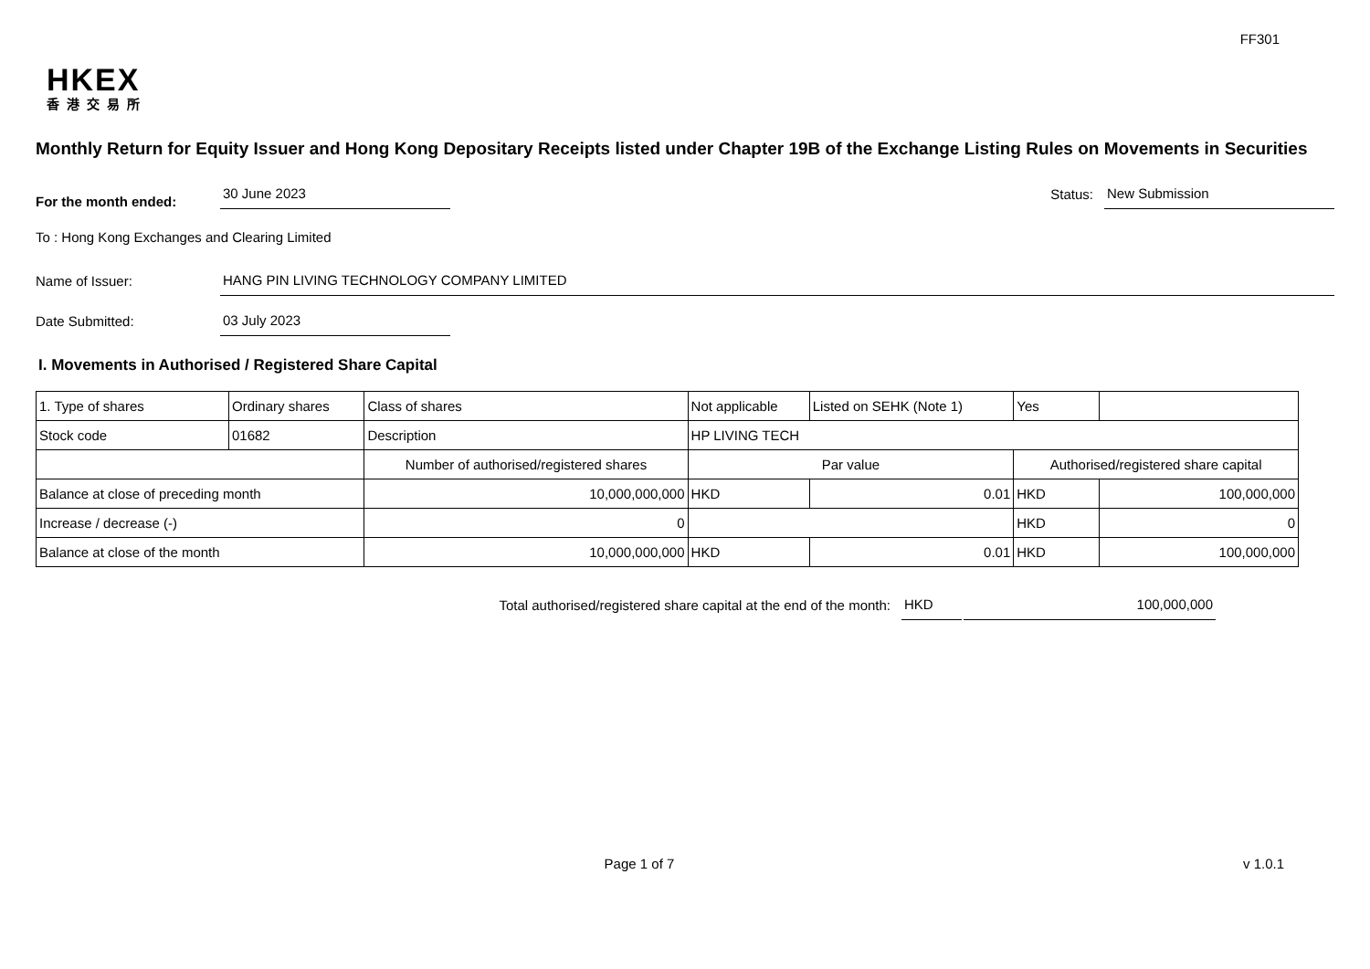FF301
HKEX
香港交易所
Monthly Return for Equity Issuer and Hong Kong Depositary Receipts listed under Chapter 19B of the Exchange Listing Rules on Movements in Securities
For the month ended:
30 June 2023
Status:
New Submission
To : Hong Kong Exchanges and Clearing Limited
Name of Issuer:
HANG PIN LIVING TECHNOLOGY COMPANY LIMITED
Date Submitted:
03 July 2023
I. Movements in Authorised / Registered Share Capital
| 1. Type of shares | Ordinary shares | | Class of shares | Not applicable | | Listed on SEHK (Note 1) | Yes | |
| Stock code | 01682 | | Description | HP LIVING TECH | | | | |
| | | Number of authorised/registered shares | | | Par value | | Authorised/registered share capital | |
| Balance at close of preceding month | | 10,000,000,000 | | | HKD | 0.01 | HKD | 100,000,000 |
| Increase / decrease (-) | | 0 | | | | | HKD | 0 |
| Balance at close of the month | | 10,000,000,000 | | | HKD | 0.01 | HKD | 100,000,000 |
Total authorised/registered share capital at the end of the month: HKD 100,000,000
Page 1 of 7 v 1.0.1